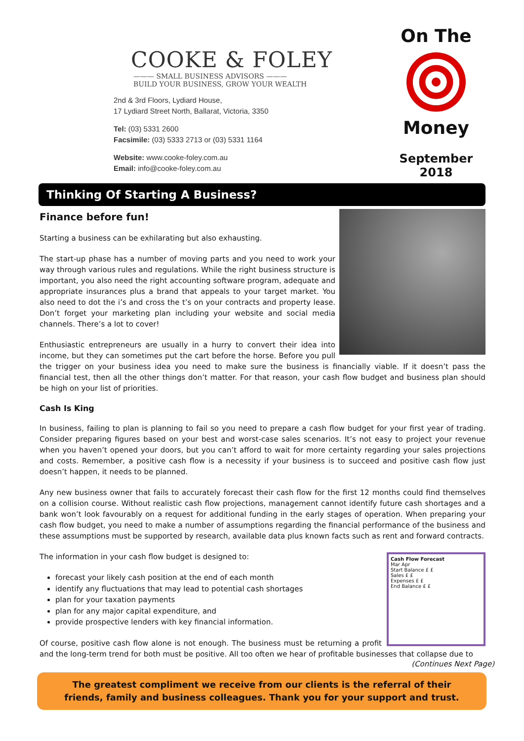COOKE & FOLEY
——— SMALL BUSINESS ADVISORS ———
BUILD YOUR BUSINESS, GROW YOUR WEALTH
2nd & 3rd Floors, Lydiard House,
17 Lydiard Street North, Ballarat, Victoria, 3350
Tel: (03) 5331 2600
Facsimile: (03) 5333 2713 or (03) 5331 1164
Website: www.cooke-foley.com.au
Email: info@cooke-foley.com.au
On The
Money
September 2018
Thinking Of Starting A Business?
Finance before fun!
Starting a business can be exhilarating but also exhausting.
The start-up phase has a number of moving parts and you need to work your way through various rules and regulations. While the right business structure is important, you also need the right accounting software program, adequate and appropriate insurances plus a brand that appeals to your target market. You also need to dot the i’s and cross the t’s on your contracts and property lease. Don’t forget your marketing plan including your website and social media channels. There’s a lot to cover!
Enthusiastic entrepreneurs are usually in a hurry to convert their idea into income, but they can sometimes put the cart before the horse. Before you pull the trigger on your business idea you need to make sure the business is financially viable. If it doesn’t pass the financial test, then all the other things don’t matter. For that reason, your cash flow budget and business plan should be high on your list of priorities.
Cash Is King
In business, failing to plan is planning to fail so you need to prepare a cash flow budget for your first year of trading. Consider preparing figures based on your best and worst-case sales scenarios. It’s not easy to project your revenue when you haven’t opened your doors, but you can’t afford to wait for more certainty regarding your sales projections and costs. Remember, a positive cash flow is a necessity if your business is to succeed and positive cash flow just doesn’t happen, it needs to be planned.
Any new business owner that fails to accurately forecast their cash flow for the first 12 months could find themselves on a collision course. Without realistic cash flow projections, management cannot identify future cash shortages and a bank won’t look favourably on a request for additional funding in the early stages of operation. When preparing your cash flow budget, you need to make a number of assumptions regarding the financial performance of the business and these assumptions must be supported by research, available data plus known facts such as rent and forward contracts.
The information in your cash flow budget is designed to:
Cash Flow Forecast
Mar Apr
Start Balance £ £
Sales £ £
Expenses £ £
End Balance £ £
forecast your likely cash position at the end of each month
identify any fluctuations that may lead to potential cash shortages
plan for your taxation payments
plan for any major capital expenditure, and
provide prospective lenders with key financial information.
Of course, positive cash flow alone is not enough. The business must be returning a profit and the long-term trend for both must be positive. All too often we hear of profitable businesses that collapse due to
(Continues Next Page)
The greatest compliment we receive from our clients is the referral of their friends, family and business colleagues. Thank you for your support and trust.